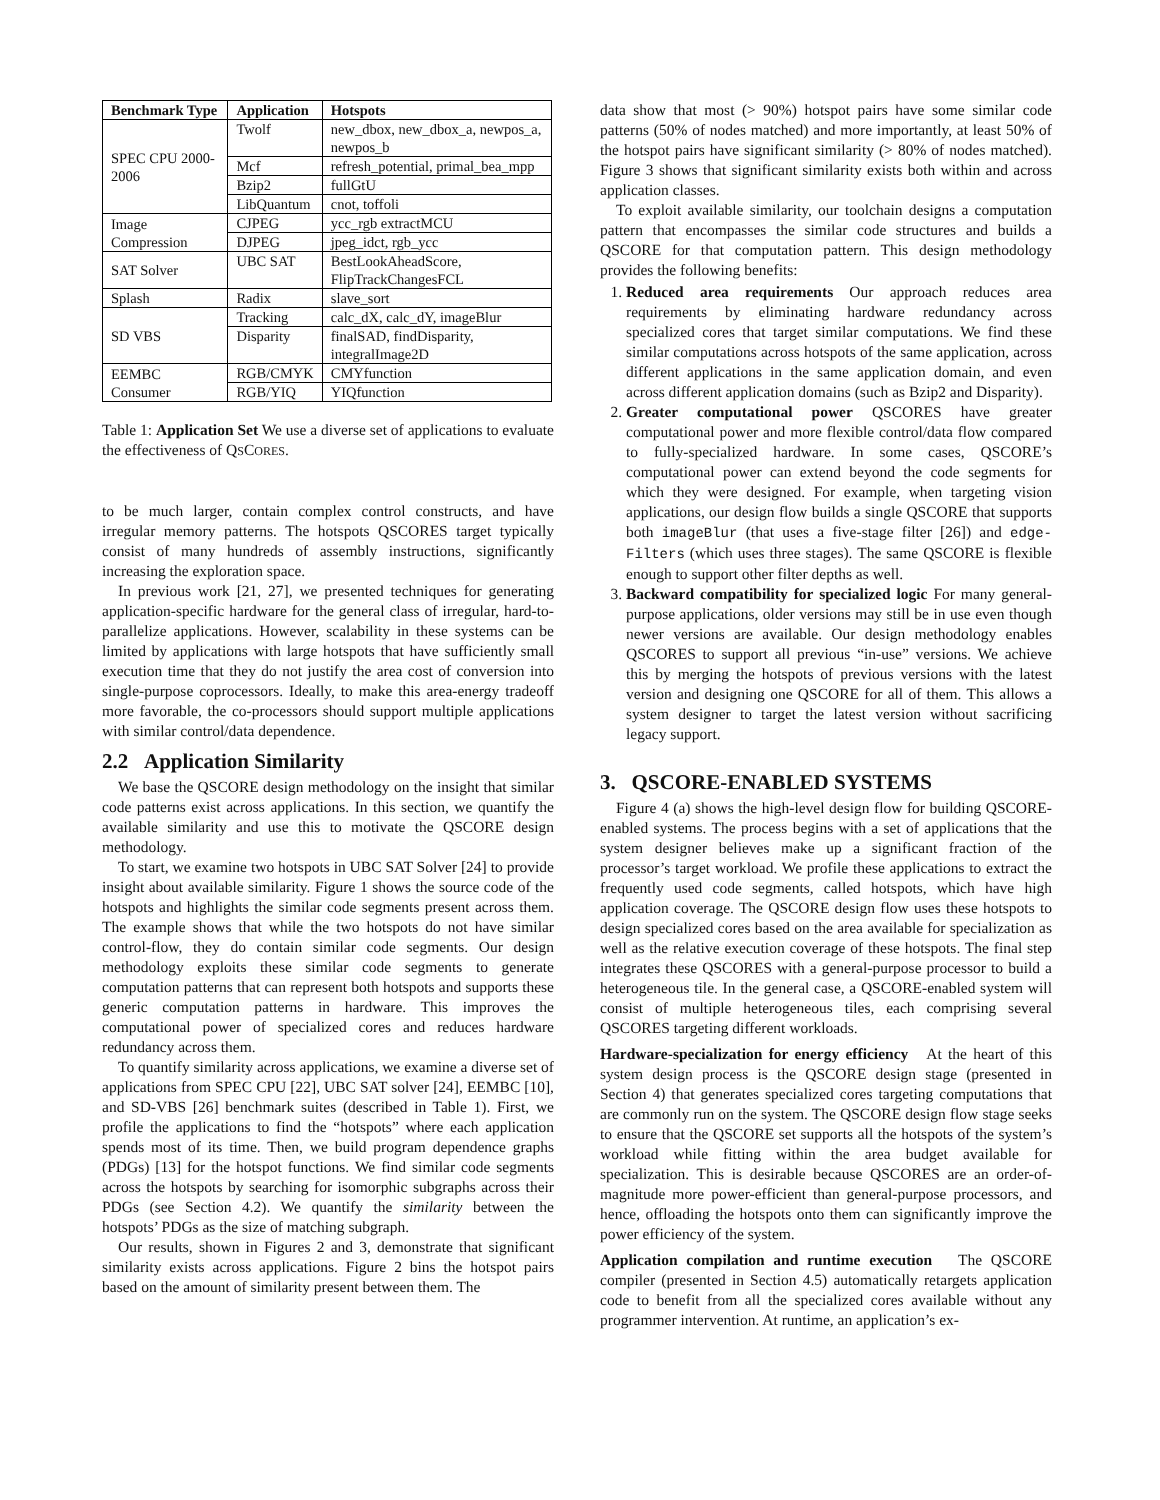| Benchmark Type | Application | Hotspots |
| --- | --- | --- |
| SPEC CPU 2000-2006 | Twolf | new_dbox, new_dbox_a, newpos_a, newpos_b |
| | Mcf | refresh_potential, primal_bea_mpp |
| | Bzip2 | fullGtU |
| | LibQuantum | cnot, toffoli |
| Image Compression | CJPEG | ycc_rgb extractMCU |
| | DJPEG | jpeg_idct, rgb_ycc |
| SAT Solver | UBC SAT | BestLookAheadScore, FlipTrackChangesFCL |
| Splash | Radix | slave_sort |
| SD VBS | Tracking | calc_dX, calc_dY, imageBlur |
| | Disparity | finalSAD, findDisparity, integralImage2D |
| EEMBC Consumer | RGB/CMYK | CMYfunction |
| | RGB/YIQ | YIQfunction |
Table 1: Application Set We use a diverse set of applications to evaluate the effectiveness of QSCORES.
to be much larger, contain complex control constructs, and have irregular memory patterns. The hotspots QSCORES target typically consist of many hundreds of assembly instructions, significantly increasing the exploration space.
In previous work [21, 27], we presented techniques for generating application-specific hardware for the general class of irregular, hard-to-parallelize applications. However, scalability in these systems can be limited by applications with large hotspots that have sufficiently small execution time that they do not justify the area cost of conversion into single-purpose coprocessors. Ideally, to make this area-energy tradeoff more favorable, the co-processors should support multiple applications with similar control/data dependence.
2.2 Application Similarity
We base the QSCORE design methodology on the insight that similar code patterns exist across applications. In this section, we quantify the available similarity and use this to motivate the QSCORE design methodology.
To start, we examine two hotspots in UBC SAT Solver [24] to provide insight about available similarity. Figure 1 shows the source code of the hotspots and highlights the similar code segments present across them. The example shows that while the two hotspots do not have similar control-flow, they do contain similar code segments. Our design methodology exploits these similar code segments to generate computation patterns that can represent both hotspots and supports these generic computation patterns in hardware. This improves the computational power of specialized cores and reduces hardware redundancy across them.
To quantify similarity across applications, we examine a diverse set of applications from SPEC CPU [22], UBC SAT solver [24], EEMBC [10], and SD-VBS [26] benchmark suites (described in Table 1). First, we profile the applications to find the “hotspots” where each application spends most of its time. Then, we build program dependence graphs (PDGs) [13] for the hotspot functions. We find similar code segments across the hotspots by searching for isomorphic subgraphs across their PDGs (see Section 4.2). We quantify the similarity between the hotspots’ PDGs as the size of matching subgraph.
Our results, shown in Figures 2 and 3, demonstrate that significant similarity exists across applications. Figure 2 bins the hotspot pairs based on the amount of similarity present between them. The
data show that most (> 90%) hotspot pairs have some similar code patterns (50% of nodes matched) and more importantly, at least 50% of the hotspot pairs have significant similarity (> 80% of nodes matched). Figure 3 shows that significant similarity exists both within and across application classes.
To exploit available similarity, our toolchain designs a computation pattern that encompasses the similar code structures and builds a QSCORE for that computation pattern. This design methodology provides the following benefits:
1. Reduced area requirements Our approach reduces area requirements by eliminating hardware redundancy across specialized cores that target similar computations. We find these similar computations across hotspots of the same application, across different applications in the same application domain, and even across different application domains (such as Bzip2 and Disparity).
2. Greater computational power QSCORES have greater computational power and more flexible control/data flow compared to fully-specialized hardware. In some cases, QSCORE’s computational power can extend beyond the code segments for which they were designed. For example, when targeting vision applications, our design flow builds a single QSCORE that supports both imageBlur (that uses a five-stage filter [26]) and edge-Filters (which uses three stages). The same QSCORE is flexible enough to support other filter depths as well.
3. Backward compatibility for specialized logic For many general-purpose applications, older versions may still be in use even though newer versions are available. Our design methodology enables QSCORES to support all previous “in-use” versions. We achieve this by merging the hotspots of previous versions with the latest version and designing one QSCORE for all of them. This allows a system designer to target the latest version without sacrificing legacy support.
3. QSCORE-ENABLED SYSTEMS
Figure 4 (a) shows the high-level design flow for building QSCORE-enabled systems. The process begins with a set of applications that the system designer believes make up a significant fraction of the processor’s target workload. We profile these applications to extract the frequently used code segments, called hotspots, which have high application coverage. The QSCORE design flow uses these hotspots to design specialized cores based on the area available for specialization as well as the relative execution coverage of these hotspots. The final step integrates these QSCORES with a general-purpose processor to build a heterogeneous tile. In the general case, a QSCORE-enabled system will consist of multiple heterogeneous tiles, each comprising several QSCORES targeting different workloads.
Hardware-specialization for energy efficiency At the heart of this system design process is the QSCORE design stage (presented in Section 4) that generates specialized cores targeting computations that are commonly run on the system. The QSCORE design flow stage seeks to ensure that the QSCORE set supports all the hotspots of the system’s workload while fitting within the area budget available for specialization. This is desirable because QSCORES are an order-of-magnitude more power-efficient than general-purpose processors, and hence, offloading the hotspots onto them can significantly improve the power efficiency of the system.
Application compilation and runtime execution The QSCORE compiler (presented in Section 4.5) automatically retargets application code to benefit from all the specialized cores available without any programmer intervention. At runtime, an application’s ex-